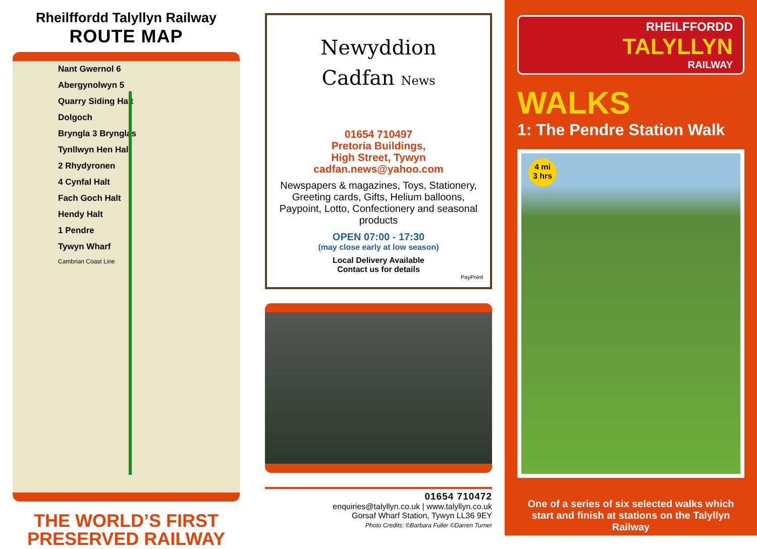Rheilffordd Talyllyn Railway
ROUTE MAP
Nant Gwernol 6
Abergynolwyn 5
Quarry Siding Halt
Dolgoch
Bryngla 3 Brynglas
Tynllwyn Hen Halt
2 Rhydyronen
4 Cynfal Halt
Fach Goch Halt
Hendy Halt
1 Pendre
Tywyn Wharf
Cambrian Coast Line
THE WORLD’S FIRST
PRESERVED RAILWAY
Newyddion
Cadfan News
01654 710497
Pretoria Buildings,
High Street, Tywyn
cadfan.news@yahoo.com
Newspapers & magazines, Toys, Stationery, Greeting cards, Gifts, Helium balloons, Paypoint, Lotto, Confectionery and seasonal products
OPEN 07:00 - 17:30
(may close early at low season)
Local Delivery Available
Contact us for details
PayPoint
01654 710472
enquiries@talyllyn.co.uk | www.talyllyn.co.uk
Gorsaf Wharf Station, Tywyn LL36 9EY
Photo Credits: ©Barbara Fuller ©Darren Turner
RHEILFFORDD
TALYLLYN
RAILWAY
WALKS
1: The Pendre Station Walk
4 mi
3 hrs
One of a series of six selected walks which start and finish at stations on the Talyllyn Railway